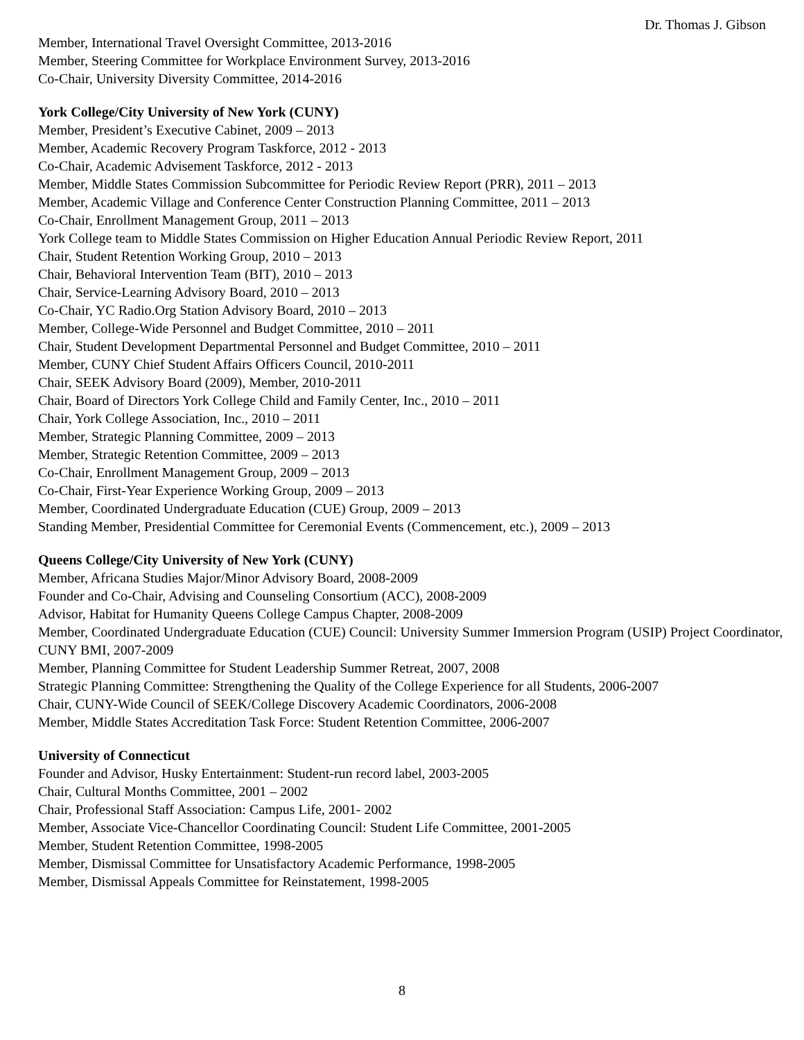Dr. Thomas J. Gibson
Member, International Travel Oversight Committee, 2013-2016
Member, Steering Committee for Workplace Environment Survey, 2013-2016
Co-Chair, University Diversity Committee, 2014-2016
York College/City University of New York (CUNY)
Member, President’s Executive Cabinet, 2009 – 2013
Member, Academic Recovery Program Taskforce, 2012 - 2013
Co-Chair, Academic Advisement Taskforce, 2012 - 2013
Member, Middle States Commission Subcommittee for Periodic Review Report (PRR), 2011 – 2013
Member, Academic Village and Conference Center Construction Planning Committee, 2011 – 2013
Co-Chair, Enrollment Management Group, 2011 – 2013
York College team to Middle States Commission on Higher Education Annual Periodic Review Report, 2011
Chair, Student Retention Working Group, 2010 – 2013
Chair, Behavioral Intervention Team (BIT), 2010 – 2013
Chair, Service-Learning Advisory Board, 2010 – 2013
Co-Chair, YC Radio.Org Station Advisory Board, 2010 – 2013
Member, College-Wide Personnel and Budget Committee, 2010 – 2011
Chair, Student Development Departmental Personnel and Budget Committee, 2010 – 2011
Member, CUNY Chief Student Affairs Officers Council, 2010-2011
Chair, SEEK Advisory Board (2009), Member, 2010-2011
Chair, Board of Directors York College Child and Family Center, Inc., 2010 – 2011
Chair, York College Association, Inc., 2010 – 2011
Member, Strategic Planning Committee, 2009 – 2013
Member, Strategic Retention Committee, 2009 – 2013
Co-Chair, Enrollment Management Group, 2009 – 2013
Co-Chair, First-Year Experience Working Group, 2009 – 2013
Member, Coordinated Undergraduate Education (CUE) Group, 2009 – 2013
Standing Member, Presidential Committee for Ceremonial Events (Commencement, etc.), 2009 – 2013
Queens College/City University of New York (CUNY)
Member, Africana Studies Major/Minor Advisory Board, 2008-2009
Founder and Co-Chair, Advising and Counseling Consortium (ACC), 2008-2009
Advisor, Habitat for Humanity Queens College Campus Chapter, 2008-2009
Member, Coordinated Undergraduate Education (CUE) Council: University Summer Immersion Program (USIP) Project Coordinator, CUNY BMI, 2007-2009
Member, Planning Committee for Student Leadership Summer Retreat, 2007, 2008
Strategic Planning Committee: Strengthening the Quality of the College Experience for all Students, 2006-2007
Chair, CUNY-Wide Council of SEEK/College Discovery Academic Coordinators, 2006-2008
Member, Middle States Accreditation Task Force: Student Retention Committee, 2006-2007
University of Connecticut
Founder and Advisor, Husky Entertainment: Student-run record label, 2003-2005
Chair, Cultural Months Committee, 2001 – 2002
Chair, Professional Staff Association: Campus Life, 2001- 2002
Member, Associate Vice-Chancellor Coordinating Council: Student Life Committee, 2001-2005
Member, Student Retention Committee, 1998-2005
Member, Dismissal Committee for Unsatisfactory Academic Performance, 1998-2005
Member, Dismissal Appeals Committee for Reinstatement, 1998-2005
8